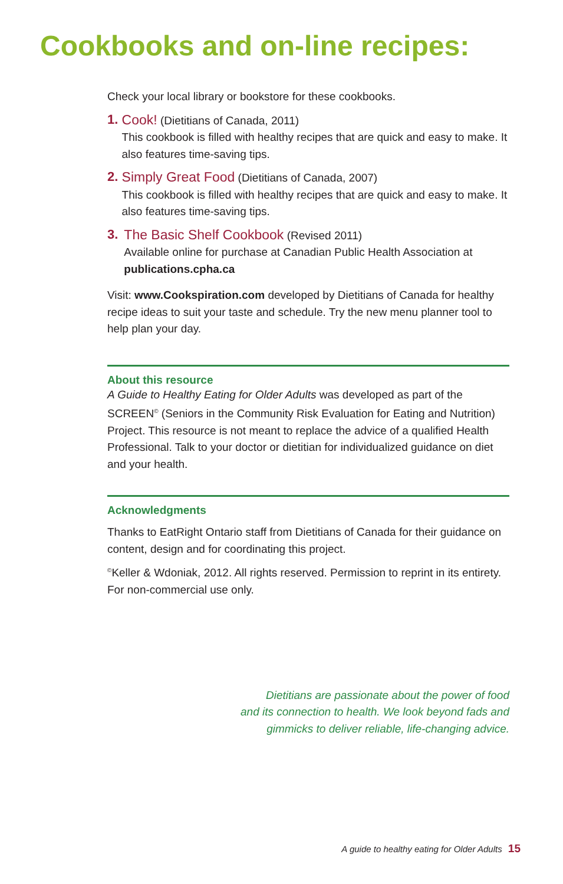Cookbooks and on-line recipes:
Check your local library or bookstore for these cookbooks.
1. Cook! (Dietitians of Canada, 2011)
This cookbook is filled with healthy recipes that are quick and easy to make. It also features time-saving tips.
2. Simply Great Food (Dietitians of Canada, 2007)
This cookbook is filled with healthy recipes that are quick and easy to make. It also features time-saving tips.
3. The Basic Shelf Cookbook (Revised 2011)
Available online for purchase at Canadian Public Health Association at publications.cpha.ca
Visit: www.Cookspiration.com developed by Dietitians of Canada for healthy recipe ideas to suit your taste and schedule. Try the new menu planner tool to help plan your day.
About this resource
A Guide to Healthy Eating for Older Adults was developed as part of the SCREEN<sup>©</sup> (Seniors in the Community Risk Evaluation for Eating and Nutrition) Project. This resource is not meant to replace the advice of a qualified Health Professional. Talk to your doctor or dietitian for individualized guidance on diet and your health.
Acknowledgments
Thanks to EatRight Ontario staff from Dietitians of Canada for their guidance on content, design and for coordinating this project.
<sup>©</sup>Keller & Wdoniak, 2012. All rights reserved. Permission to reprint in its entirety. For non-commercial use only.
Dietitians are passionate about the power of food
and its connection to health. We look beyond fads and
gimmicks to deliver reliable, life-changing advice.
A guide to healthy eating for Older Adults 15